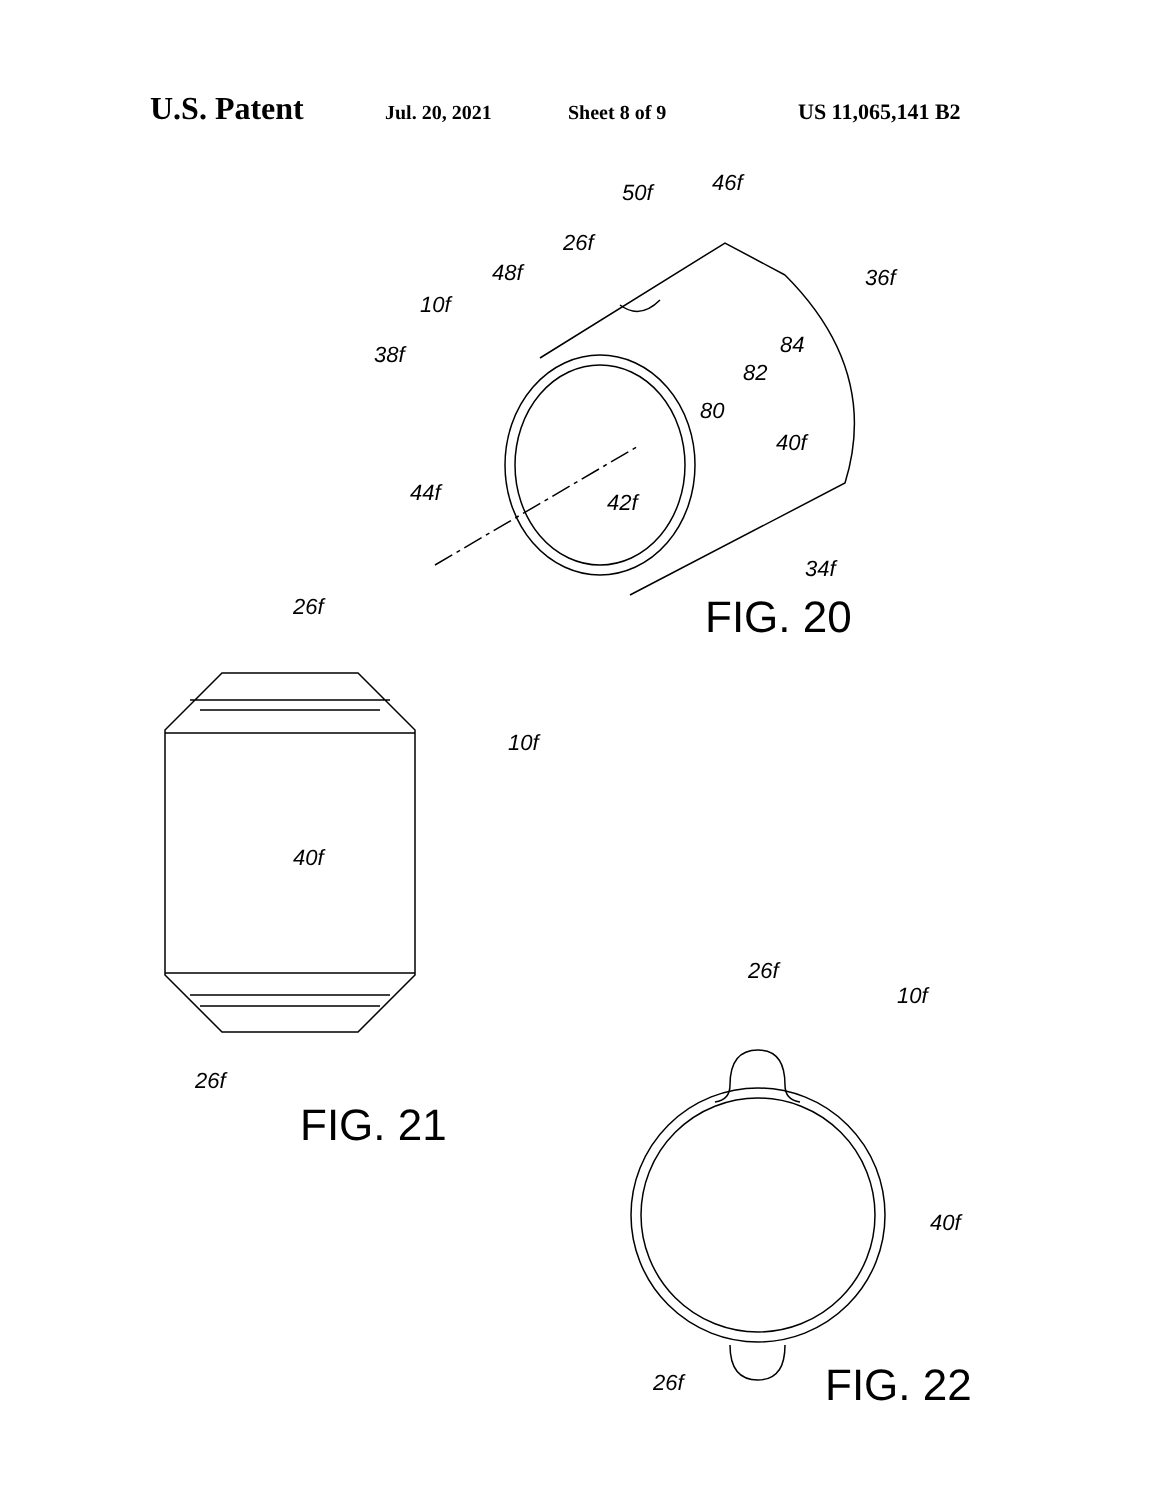U.S. Patent Jul. 20, 2021 Sheet 8 of 9 US 11,065,141 B2
50f
46f
26f
48f
36f
10f
38f
84
82
80
40f
44f
42f
34f
FIG. 20
26f
10f
40f
26f
FIG. 21
26f
10f
40f
26f
FIG. 22